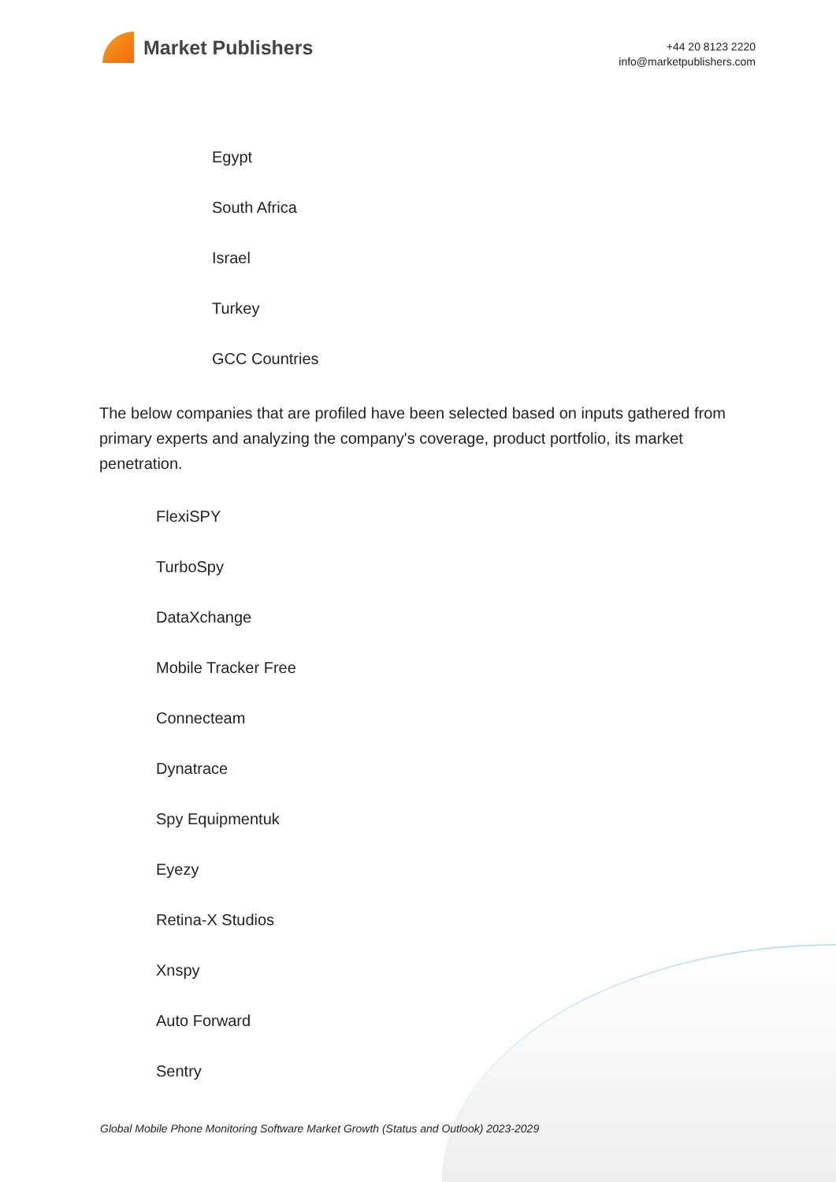Market Publishers
+44 20 8123 2220
info@marketpublishers.com
Egypt
South Africa
Israel
Turkey
GCC Countries
The below companies that are profiled have been selected based on inputs gathered from primary experts and analyzing the company's coverage, product portfolio, its market penetration.
FlexiSPY
TurboSpy
DataXchange
Mobile Tracker Free
Connecteam
Dynatrace
Spy Equipmentuk
Eyezy
Retina-X Studios
Xnspy
Auto Forward
Sentry
Global Mobile Phone Monitoring Software Market Growth (Status and Outlook) 2023-2029